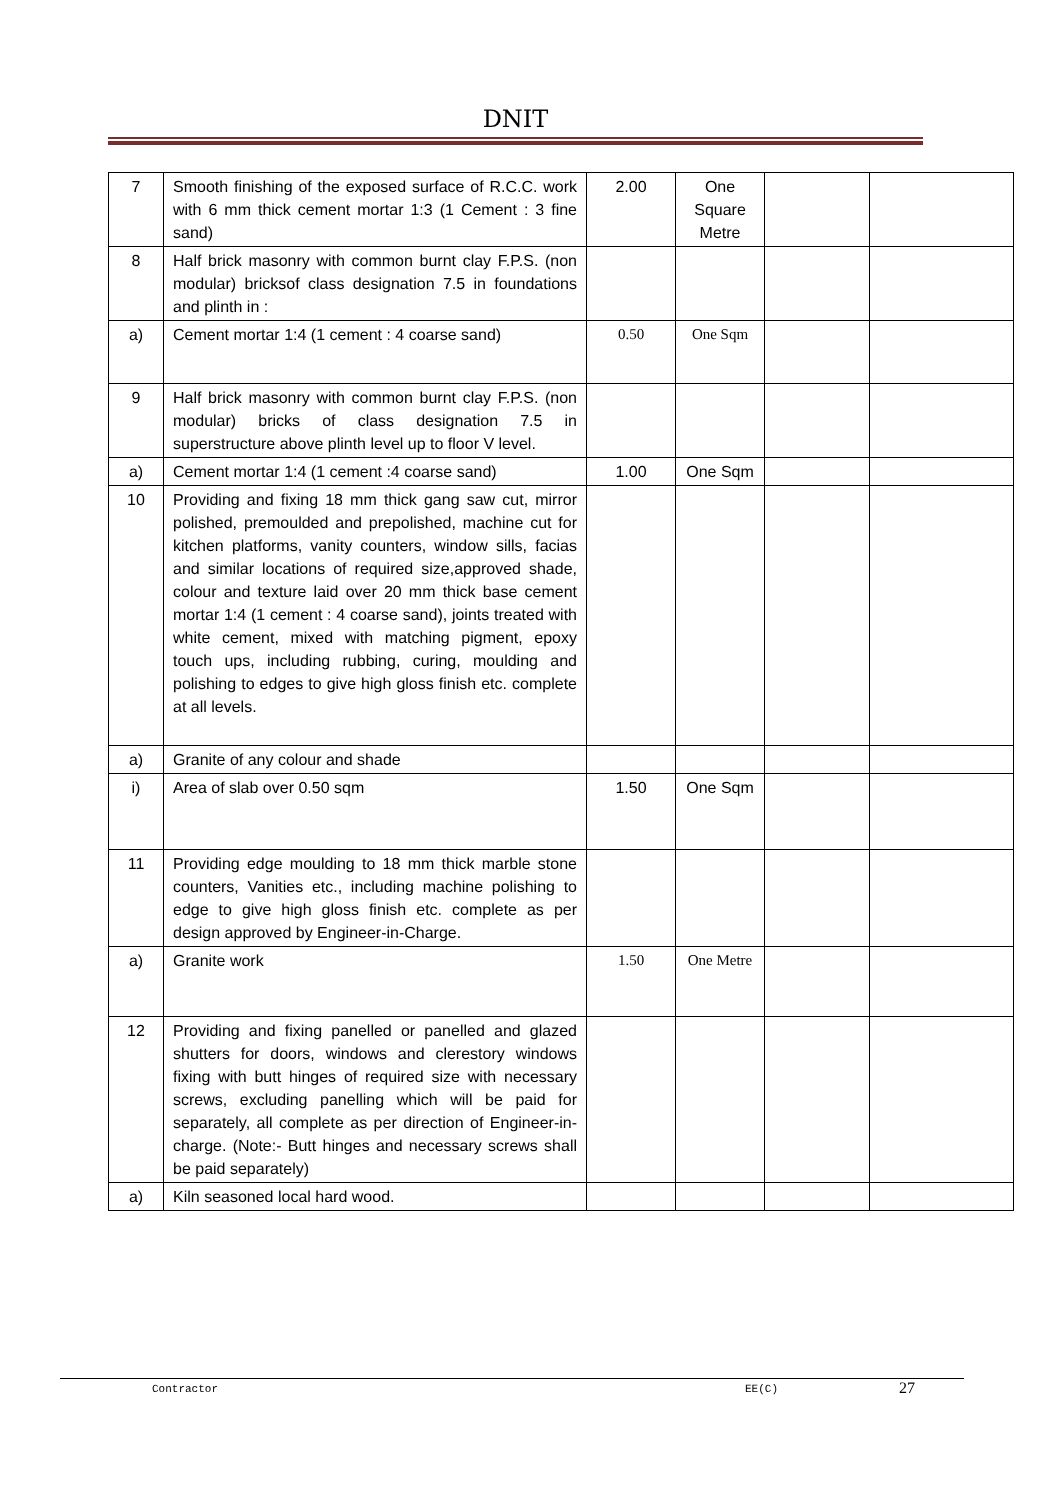DNIT
| 7 | Smooth finishing of the exposed surface of R.C.C. work with 6 mm thick cement mortar 1:3 (1 Cement : 3 fine sand) | 2.00 | One Square Metre | | |
| 8 | Half brick masonry with common burnt clay F.P.S. (non modular) bricksof class designation 7.5 in foundations and plinth in : | | | | |
| a) | Cement mortar 1:4 (1 cement : 4 coarse sand) | 0.50 | One Sqm | | |
| 9 | Half brick masonry with common burnt clay F.P.S. (non modular) bricks of class designation 7.5 in superstructure above plinth level up to floor V level. | | | | |
| a) | Cement mortar 1:4 (1 cement :4 coarse sand) | 1.00 | One Sqm | | |
| 10 | Providing and fixing 18 mm thick gang saw cut, mirror polished, premoulded and prepolished, machine cut for kitchen platforms, vanity counters, window sills, facias and similar locations of required size,approved shade, colour and texture laid over 20 mm thick base cement mortar 1:4 (1 cement : 4 coarse sand), joints treated with white cement, mixed with matching pigment, epoxy touch ups, including rubbing, curing, moulding and polishing to edges to give high gloss finish etc. complete at all levels. | | | | |
| a) | Granite of any colour and shade | | | | |
| i) | Area of slab over 0.50 sqm | 1.50 | One Sqm | | |
| 11 | Providing edge moulding to 18 mm thick marble stone counters, Vanities etc., including machine polishing to edge to give high gloss finish etc. complete as per design approved by Engineer-in-Charge. | | | | |
| a) | Granite work | 1.50 | One Metre | | |
| 12 | Providing and fixing panelled or panelled and glazed shutters for doors, windows and clerestory windows fixing with butt hinges of required size with necessary screws, excluding panelling which will be paid for separately, all complete as per direction of Engineer-in-charge. (Note:- Butt hinges and necessary screws shall be paid separately) | | | | |
| a) | Kiln seasoned local hard wood. | | | | |
Contractor EE(C) 27